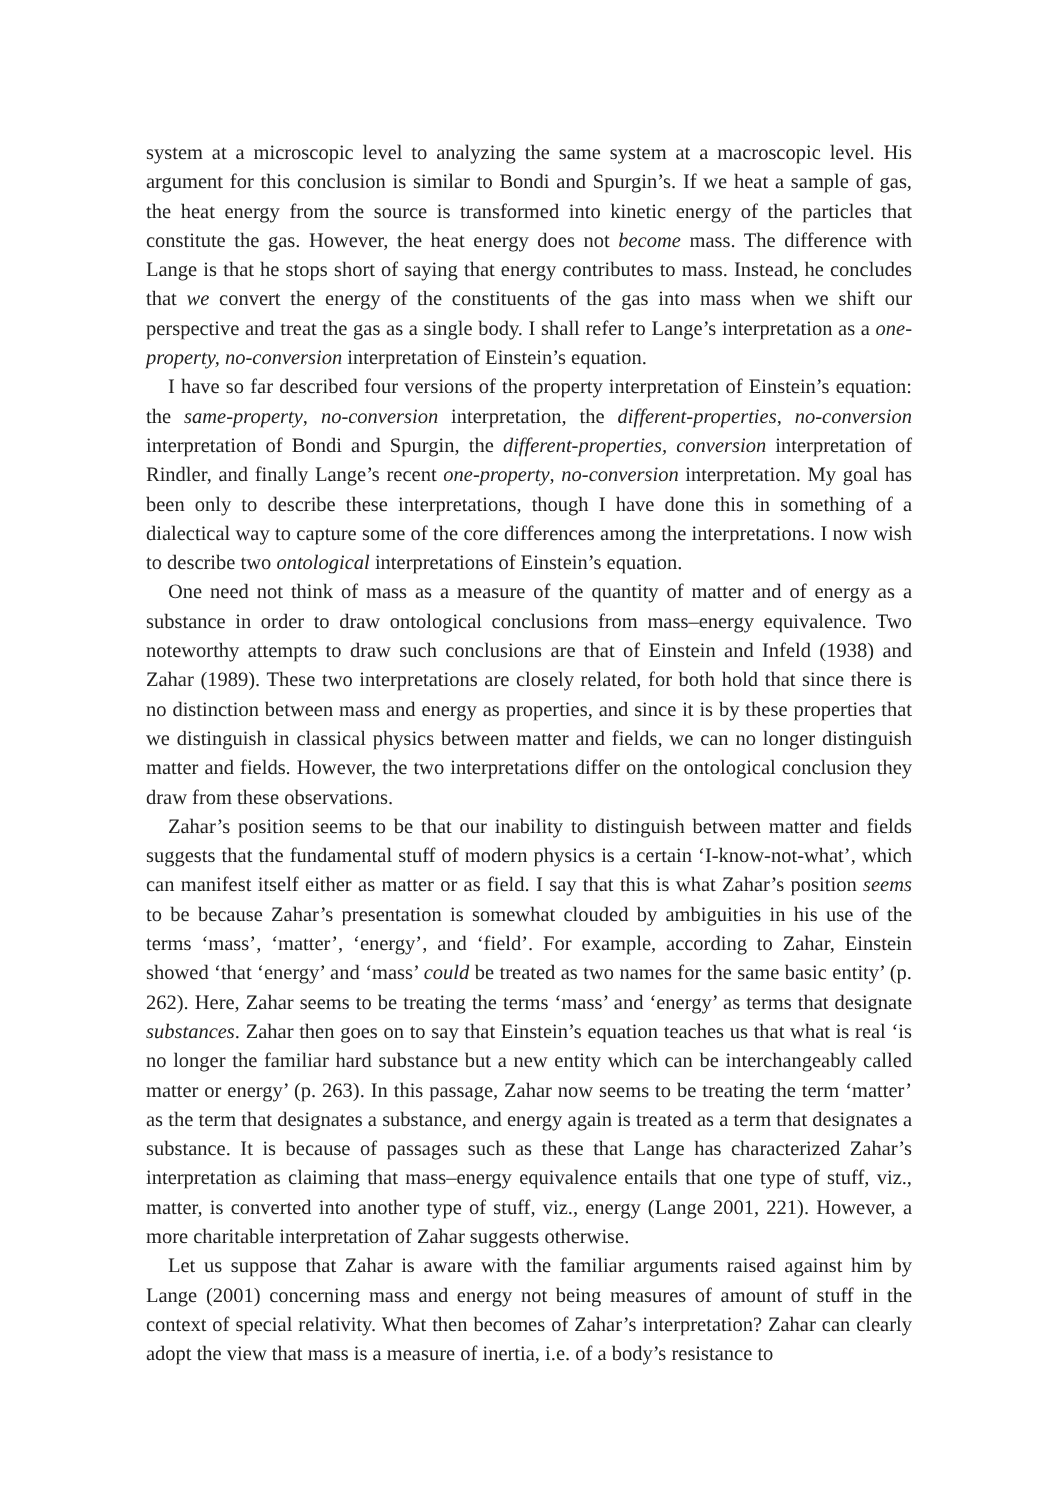system at a microscopic level to analyzing the same system at a macroscopic level. His argument for this conclusion is similar to Bondi and Spurgin’s. If we heat a sample of gas, the heat energy from the source is transformed into kinetic energy of the particles that constitute the gas. However, the heat energy does not become mass. The difference with Lange is that he stops short of saying that energy contributes to mass. Instead, he concludes that we convert the energy of the constituents of the gas into mass when we shift our perspective and treat the gas as a single body. I shall refer to Lange’s interpretation as a one-property, no-conversion interpretation of Einstein’s equation.
I have so far described four versions of the property interpretation of Einstein’s equation: the same-property, no-conversion interpretation, the different-properties, no-conversion interpretation of Bondi and Spurgin, the different-properties, conversion interpretation of Rindler, and finally Lange’s recent one-property, no-conversion interpretation. My goal has been only to describe these interpretations, though I have done this in something of a dialectical way to capture some of the core differences among the interpretations. I now wish to describe two ontological interpretations of Einstein’s equation.
One need not think of mass as a measure of the quantity of matter and of energy as a substance in order to draw ontological conclusions from mass–energy equivalence. Two noteworthy attempts to draw such conclusions are that of Einstein and Infeld (1938) and Zahar (1989). These two interpretations are closely related, for both hold that since there is no distinction between mass and energy as properties, and since it is by these properties that we distinguish in classical physics between matter and fields, we can no longer distinguish matter and fields. However, the two interpretations differ on the ontological conclusion they draw from these observations.
Zahar’s position seems to be that our inability to distinguish between matter and fields suggests that the fundamental stuff of modern physics is a certain ‘I-know-not-what’, which can manifest itself either as matter or as field. I say that this is what Zahar’s position seems to be because Zahar’s presentation is somewhat clouded by ambiguities in his use of the terms ‘mass’, ‘matter’, ‘energy’, and ‘field’. For example, according to Zahar, Einstein showed ‘that ‘energy’ and ‘mass’ could be treated as two names for the same basic entity’ (p. 262). Here, Zahar seems to be treating the terms ‘mass’ and ‘energy’ as terms that designate substances. Zahar then goes on to say that Einstein’s equation teaches us that what is real ‘is no longer the familiar hard substance but a new entity which can be interchangeably called matter or energy’ (p. 263). In this passage, Zahar now seems to be treating the term ‘matter’ as the term that designates a substance, and energy again is treated as a term that designates a substance. It is because of passages such as these that Lange has characterized Zahar’s interpretation as claiming that mass–energy equivalence entails that one type of stuff, viz., matter, is converted into another type of stuff, viz., energy (Lange 2001, 221). However, a more charitable interpretation of Zahar suggests otherwise.
Let us suppose that Zahar is aware with the familiar arguments raised against him by Lange (2001) concerning mass and energy not being measures of amount of stuff in the context of special relativity. What then becomes of Zahar’s interpretation? Zahar can clearly adopt the view that mass is a measure of inertia, i.e. of a body’s resistance to